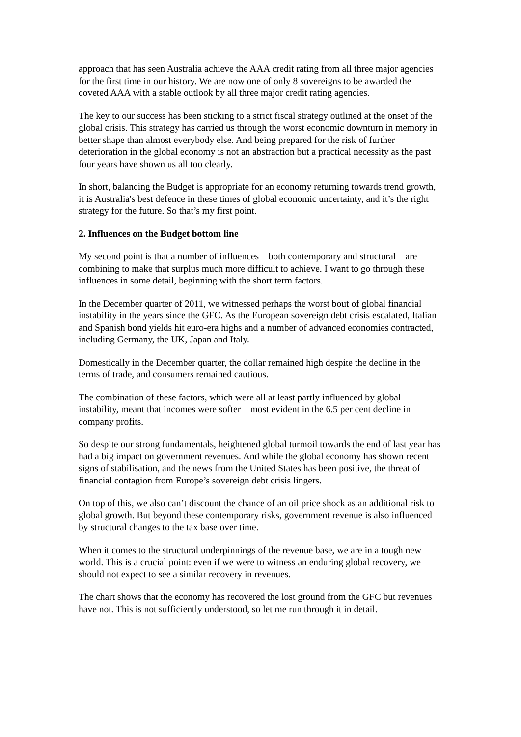approach that has seen Australia achieve the AAA credit rating from all three major agencies for the first time in our history. We are now one of only 8 sovereigns to be awarded the coveted AAA with a stable outlook by all three major credit rating agencies.
The key to our success has been sticking to a strict fiscal strategy outlined at the onset of the global crisis. This strategy has carried us through the worst economic downturn in memory in better shape than almost everybody else. And being prepared for the risk of further deterioration in the global economy is not an abstraction but a practical necessity as the past four years have shown us all too clearly.
In short, balancing the Budget is appropriate for an economy returning towards trend growth, it is Australia's best defence in these times of global economic uncertainty, and it’s the right strategy for the future. So that’s my first point.
2. Influences on the Budget bottom line
My second point is that a number of influences – both contemporary and structural – are combining to make that surplus much more difficult to achieve. I want to go through these influences in some detail, beginning with the short term factors.
In the December quarter of 2011, we witnessed perhaps the worst bout of global financial instability in the years since the GFC. As the European sovereign debt crisis escalated, Italian and Spanish bond yields hit euro-era highs and a number of advanced economies contracted, including Germany, the UK, Japan and Italy.
Domestically in the December quarter, the dollar remained high despite the decline in the terms of trade, and consumers remained cautious.
The combination of these factors, which were all at least partly influenced by global instability, meant that incomes were softer – most evident in the 6.5 per cent decline in company profits.
So despite our strong fundamentals, heightened global turmoil towards the end of last year has had a big impact on government revenues. And while the global economy has shown recent signs of stabilisation, and the news from the United States has been positive, the threat of financial contagion from Europe’s sovereign debt crisis lingers.
On top of this, we also can’t discount the chance of an oil price shock as an additional risk to global growth. But beyond these contemporary risks, government revenue is also influenced by structural changes to the tax base over time.
When it comes to the structural underpinnings of the revenue base, we are in a tough new world. This is a crucial point: even if we were to witness an enduring global recovery, we should not expect to see a similar recovery in revenues.
The chart shows that the economy has recovered the lost ground from the GFC but revenues have not. This is not sufficiently understood, so let me run through it in detail.